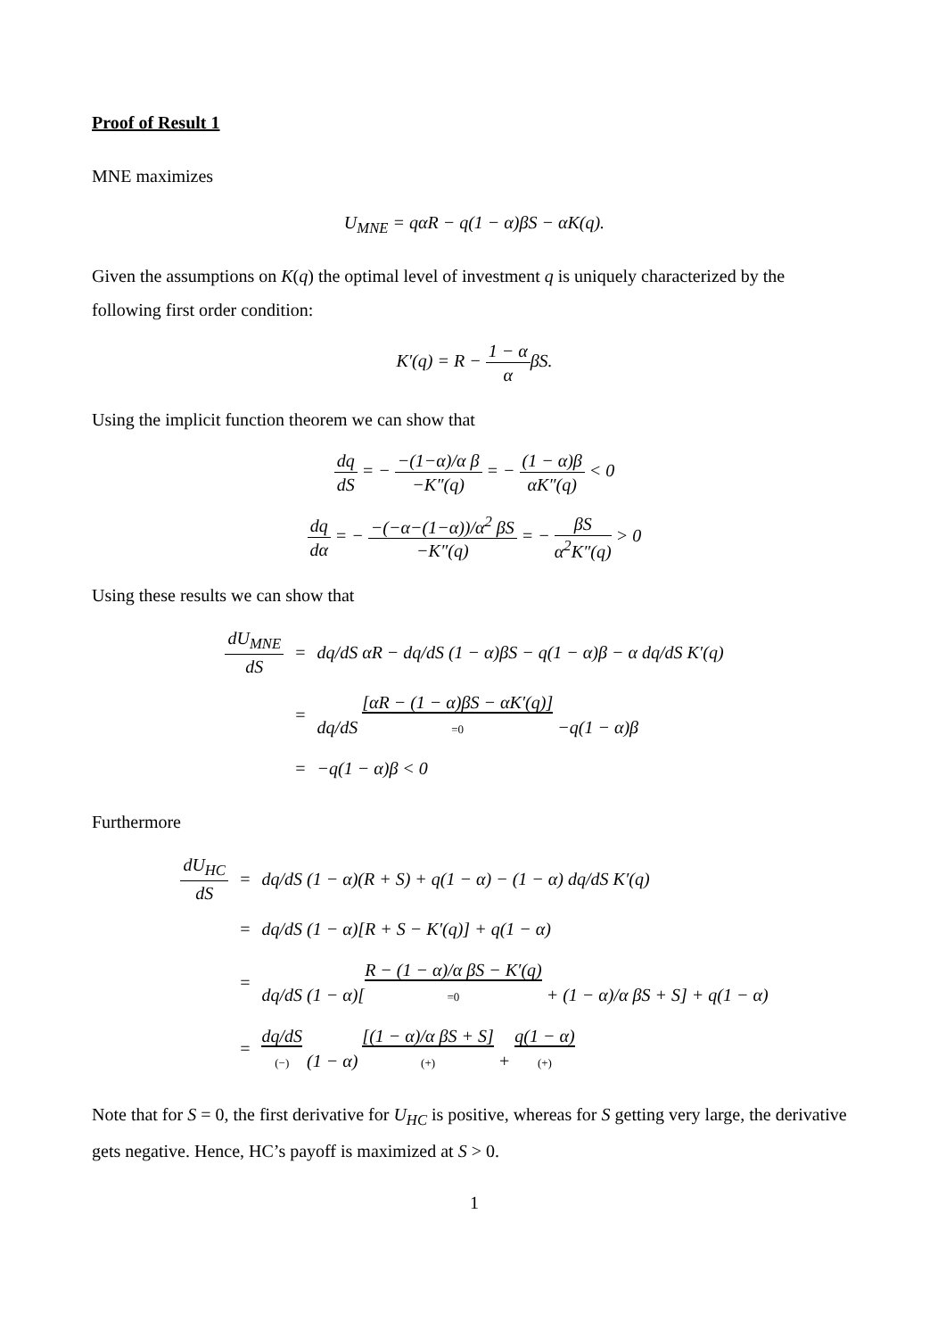Proof of Result 1
MNE maximizes
U<sub>MNE</sub> = qαR − q(1 − α)βS − αK(q).
Given the assumptions on K(q) the optimal level of investment q is uniquely characterized by the following first order condition:
K′(q) = R − 1 − α αβS.
Using the implicit function theorem we can show that
dq dS = − −(1−α)/α β −K″(q) = − (1 − α)β αK″(q) < 0
dq dα = − −(−α−(1−α))/α<sup>2</sup> βS −K″(q) = − βS α<sup>2</sup>K″(q) > 0
Using these results we can show that
| dU<sub>MNE</sub> dS | = | dq/dS αR − dq/dS (1 − α)βS − q(1 − α)β − α dq/dS K′(q) |
| | = | dq/dS [αR − (1 − α)βS − αK′(q)] =0 −q(1 − α)β |
| | = | −q(1 − α)β < 0 |
Furthermore
| dU<sub>HC</sub> dS | = | dq/dS (1 − α)(R + S) + q(1 − α) − (1 − α) dq/dS K′(q) |
| | = | dq/dS (1 − α)[R + S − K′(q)] + q(1 − α) |
| | = | dq/dS (1 − α)[ R − (1 − α)/α βS − K′(q) =0 + (1 − α)/α βS + S] + q(1 − α) |
| | = | dq/dS (−) (1 − α) [(1 − α)/α βS + S] (+) + q(1 − α) (+) |
Note that for S = 0, the first derivative for U<sub>HC</sub> is positive, whereas for S getting very large, the derivative gets negative. Hence, HC’s payoff is maximized at S > 0.
1